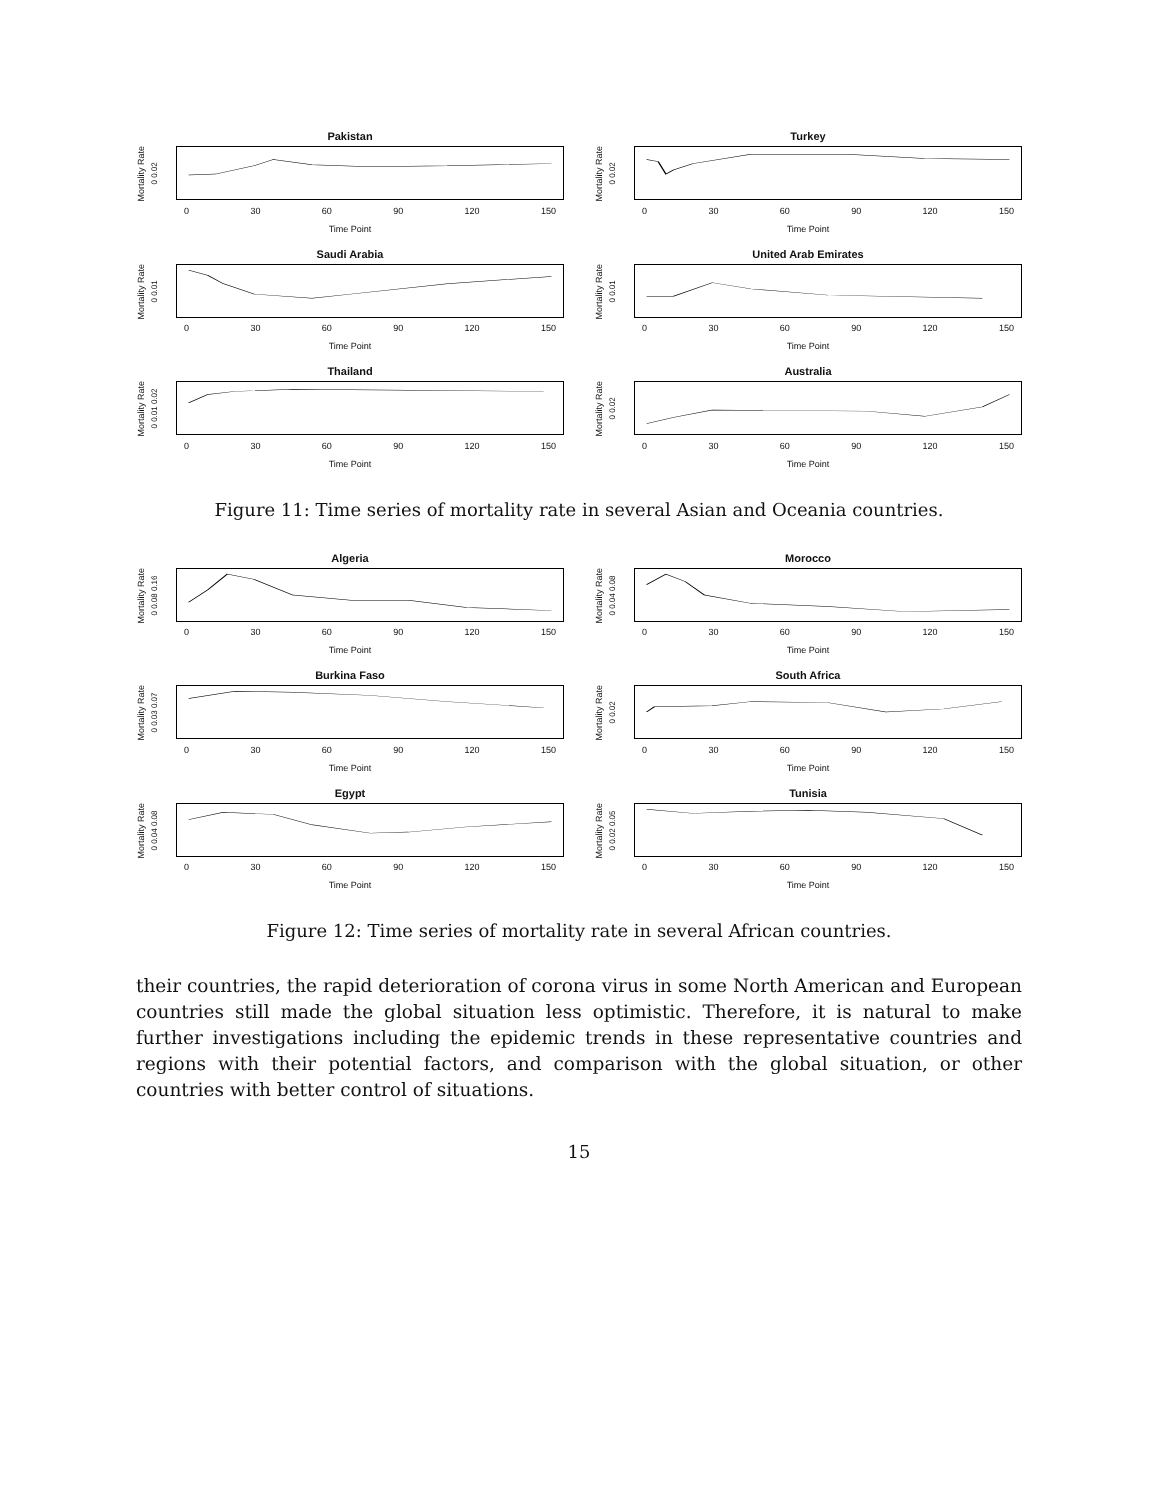Pakistan
Mortality Rate
0 0.02
0 30 60 90 120 150
Time Point
Turkey
Mortality Rate
0 0.02
0 30 60 90 120 150
Time Point
Saudi Arabia
Mortality Rate
0 0.01
0 30 60 90 120 150
Time Point
United Arab Emirates
Mortality Rate
0 0.01
0 30 60 90 120 150
Time Point
Thailand
Mortality Rate
0 0.01 0.02
0 30 60 90 120 150
Time Point
Australia
Mortality Rate
0 0.02
0 30 60 90 120 150
Time Point
Figure 11: Time series of mortality rate in several Asian and Oceania countries.
Algeria
Mortality Rate
0 0.08 0.16
0 30 60 90 120 150
Time Point
Morocco
Mortality Rate
0 0.04 0.08
0 30 60 90 120 150
Time Point
Burkina Faso
Mortality Rate
0 0.03 0.07
0 30 60 90 120 150
Time Point
South Africa
Mortality Rate
0 0.02
0 30 60 90 120 150
Time Point
Egypt
Mortality Rate
0 0.04 0.08
0 30 60 90 120 150
Time Point
Tunisia
Mortality Rate
0 0.02 0.05
0 30 60 90 120 150
Time Point
Figure 12: Time series of mortality rate in several African countries.
their countries, the rapid deterioration of corona virus in some North American and European countries still made the global situation less optimistic. Therefore, it is natural to make further investigations including the epidemic trends in these representative countries and regions with their potential factors, and comparison with the global situation, or other countries with better control of situations.
15